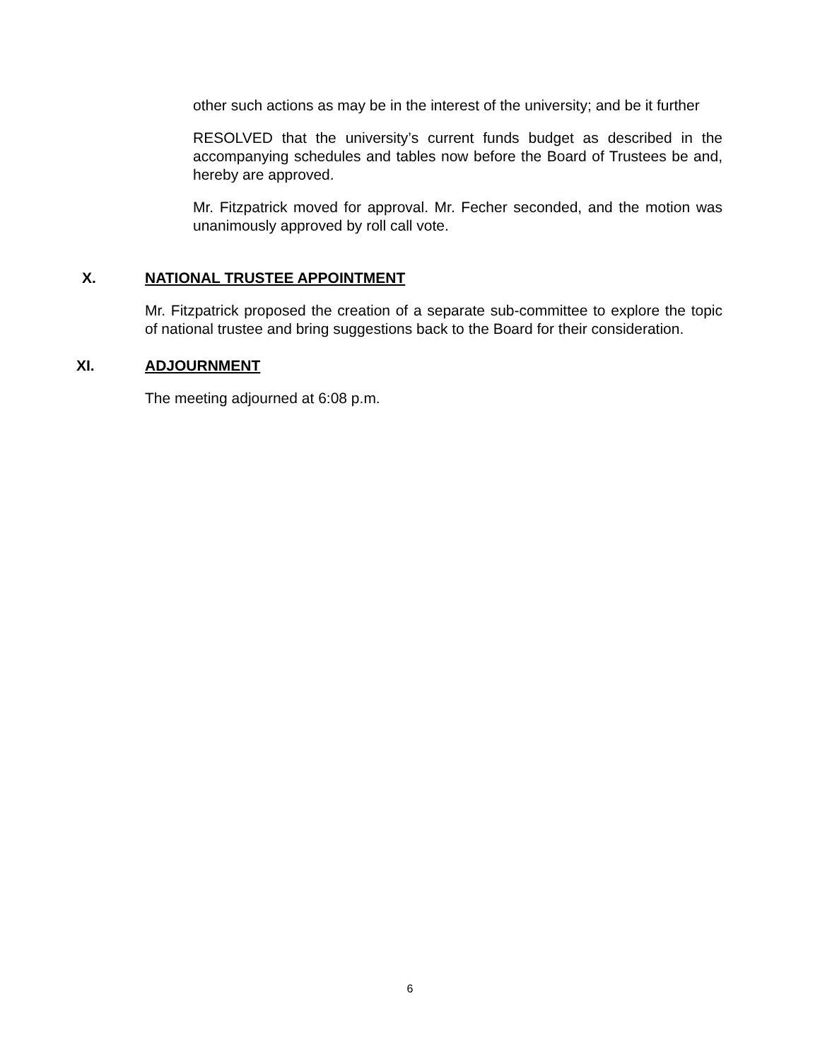other such actions as may be in the interest of the university; and be it further
RESOLVED that the university’s current funds budget as described in the accompanying schedules and tables now before the Board of Trustees be and, hereby are approved.
Mr. Fitzpatrick moved for approval. Mr. Fecher seconded, and the motion was unanimously approved by roll call vote.
X. NATIONAL TRUSTEE APPOINTMENT
Mr. Fitzpatrick proposed the creation of a separate sub-committee to explore the topic of national trustee and bring suggestions back to the Board for their consideration.
XI. ADJOURNMENT
The meeting adjourned at 6:08 p.m.
6